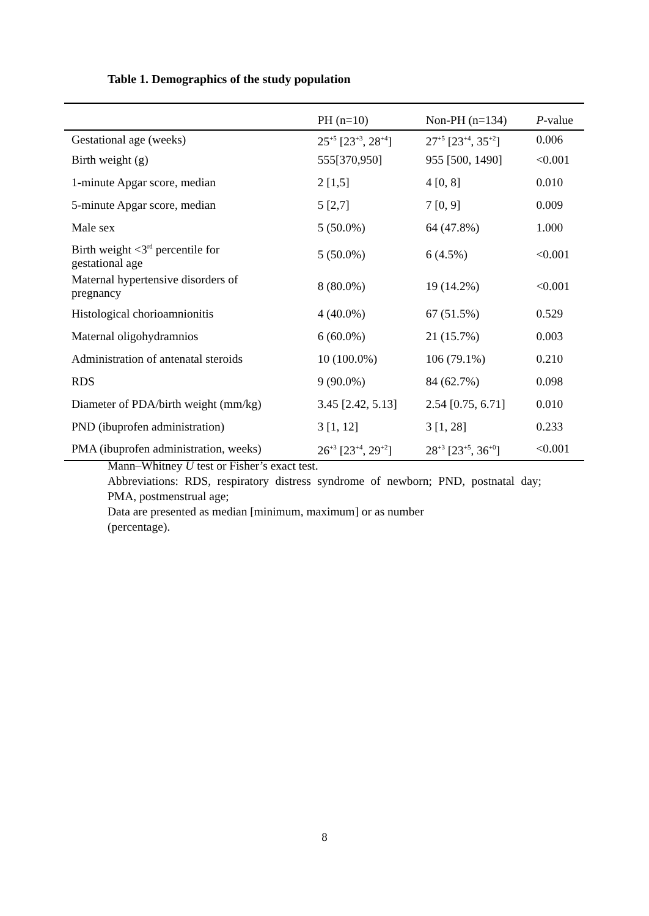Table 1. Demographics of the study population
| | PH (n=10) | Non-PH (n=134) | P -value |
| --- | --- | --- | --- |
| Gestational age (weeks) | 25<sup>+5</sup> [23<sup>+3</sup>, 28<sup>+4</sup>] | 27<sup>+5</sup> [23<sup>+4</sup>, 35<sup>+2</sup>] | 0.006 |
| Birth weight (g) | 555[370,950] | 955 [500, 1490] | <0.001 |
| 1-minute Apgar score, median | 2 [1,5] | 4 [0, 8] | 0.010 |
| 5-minute Apgar score, median | 5 [2,7] | 7 [0, 9] | 0.009 |
| Male sex | 5 (50.0%) | 64 (47.8%) | 1.000 |
| Birth weight <3<sup>rd</sup> percentile for gestational age | 5 (50.0%) | 6 (4.5%) | <0.001 |
| Maternal hypertensive disorders of pregnancy | 8 (80.0%) | 19 (14.2%) | <0.001 |
| Histological chorioamnionitis | 4 (40.0%) | 67 (51.5%) | 0.529 |
| Maternal oligohydramnios | 6 (60.0%) | 21 (15.7%) | 0.003 |
| Administration of antenatal steroids | 10 (100.0%) | 106 (79.1%) | 0.210 |
| RDS | 9 (90.0%) | 84 (62.7%) | 0.098 |
| Diameter of PDA/birth weight (mm/kg) | 3.45 [2.42, 5.13] | 2.54 [0.75, 6.71] | 0.010 |
| PND (ibuprofen administration) | 3 [1, 12] | 3 [1, 28] | 0.233 |
| PMA (ibuprofen administration, weeks) | 26<sup>+3</sup> [23<sup>+4</sup>, 29<sup>+2</sup>] | 28<sup>+3</sup> [23<sup>+5</sup>, 36<sup>+0</sup>] | <0.001 |
Mann–Whitney U test or Fisher’s exact test.
Abbreviations: RDS, respiratory distress syndrome of newborn; PND, postnatal day; PMA, postmenstrual age;
Data are presented as median [minimum, maximum] or as number
(percentage).
8